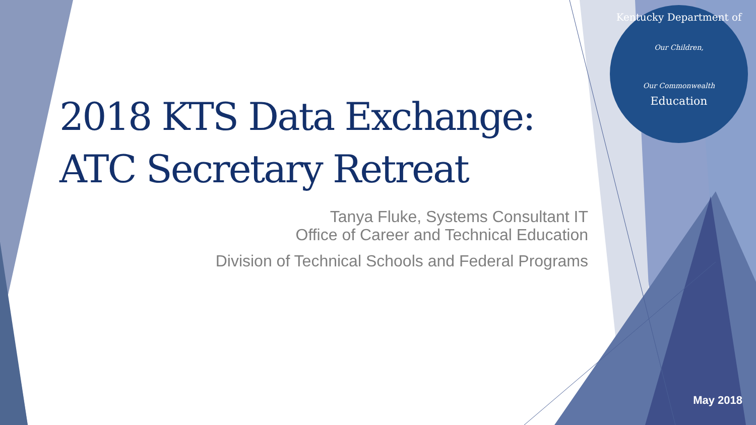Kentucky Department of
Our Children,
Our Commonwealth
Education
2018 KTS Data Exchange:
ATC Secretary Retreat
Tanya Fluke, Systems Consultant IT
Office of Career and Technical Education
Division of Technical Schools and Federal Programs
May 2018